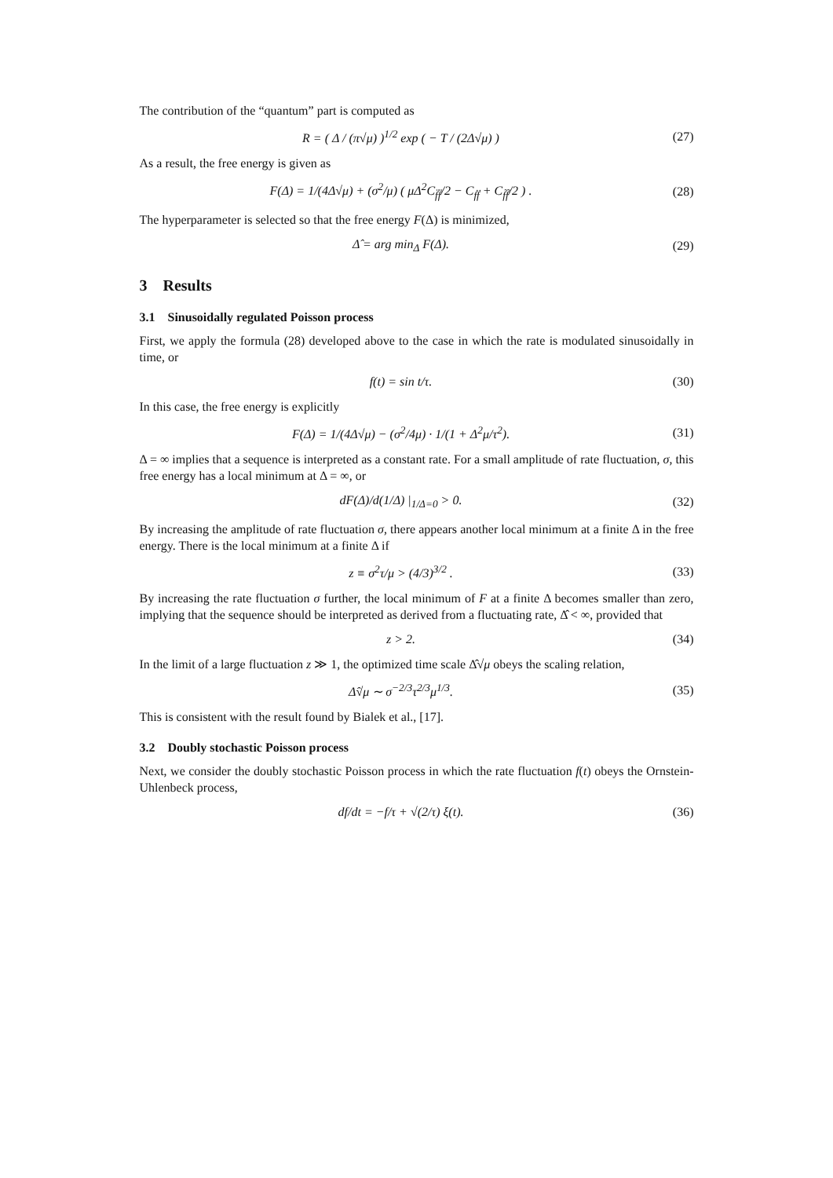The contribution of the “quantum” part is computed as
R = ( Δ / (π√μ) )<sup>1/2</sup> exp ( − T / (2Δ√μ) )
(27)
As a result, the free energy is given as
F(Δ) = 1/(4Δ√μ) + (σ<sup>2</sup>/μ) ( μΔ<sup>2</sup>C<sub>f̈f̈</sub>/2 − C<sub>ḟḟ</sub> + C<sub>f̃f̃</sub>/2 ) .
(28)
The hyperparameter is selected so that the free energy F(Δ) is minimized,
Δ̂ = arg min<sub>Δ</sub> F(Δ). (29)
3 Results
3.1 Sinusoidally regulated Poisson process
First, we apply the formula (28) developed above to the case in which the rate is modulated sinusoidally in time, or
f(t) = sin t/τ. (30)
In this case, the free energy is explicitly
F(Δ) = 1/(4Δ√μ) − (σ<sup>2</sup>/4μ) · 1/(1 + Δ<sup>2</sup>μ/τ<sup>2</sup>).
(31)
Δ = ∞ implies that a sequence is interpreted as a constant rate. For a small amplitude of rate fluctuation, σ, this free energy has a local minimum at Δ = ∞, or
dF(Δ)/d(1/Δ) |<sub>1/Δ=0</sub> > 0. (32)
By increasing the amplitude of rate fluctuation σ, there appears another local minimum at a finite Δ in the free energy. There is the local minimum at a finite Δ if
z ≡ σ<sup>2</sup>τ/μ > (4/3)<sup>3/2</sup> . (33)
By increasing the rate fluctuation σ further, the local minimum of F at a finite Δ becomes smaller than zero, implying that the sequence should be interpreted as derived from a fluctuating rate, Δ̂ < ∞, provided that
z > 2. (34)
In the limit of a large fluctuation z ≫ 1, the optimized time scale Δ̂√μ obeys the scaling relation,
Δ̂√μ ∼ σ<sup>−2/3</sup>τ<sup>2/3</sup>μ<sup>1/3</sup>. (35)
This is consistent with the result found by Bialek et al., [17].
3.2 Doubly stochastic Poisson process
Next, we consider the doubly stochastic Poisson process in which the rate fluctuation f(t) obeys the Ornstein-Uhlenbeck process,
df/dt = −f/τ + √(2/τ) ξ(t). (36)